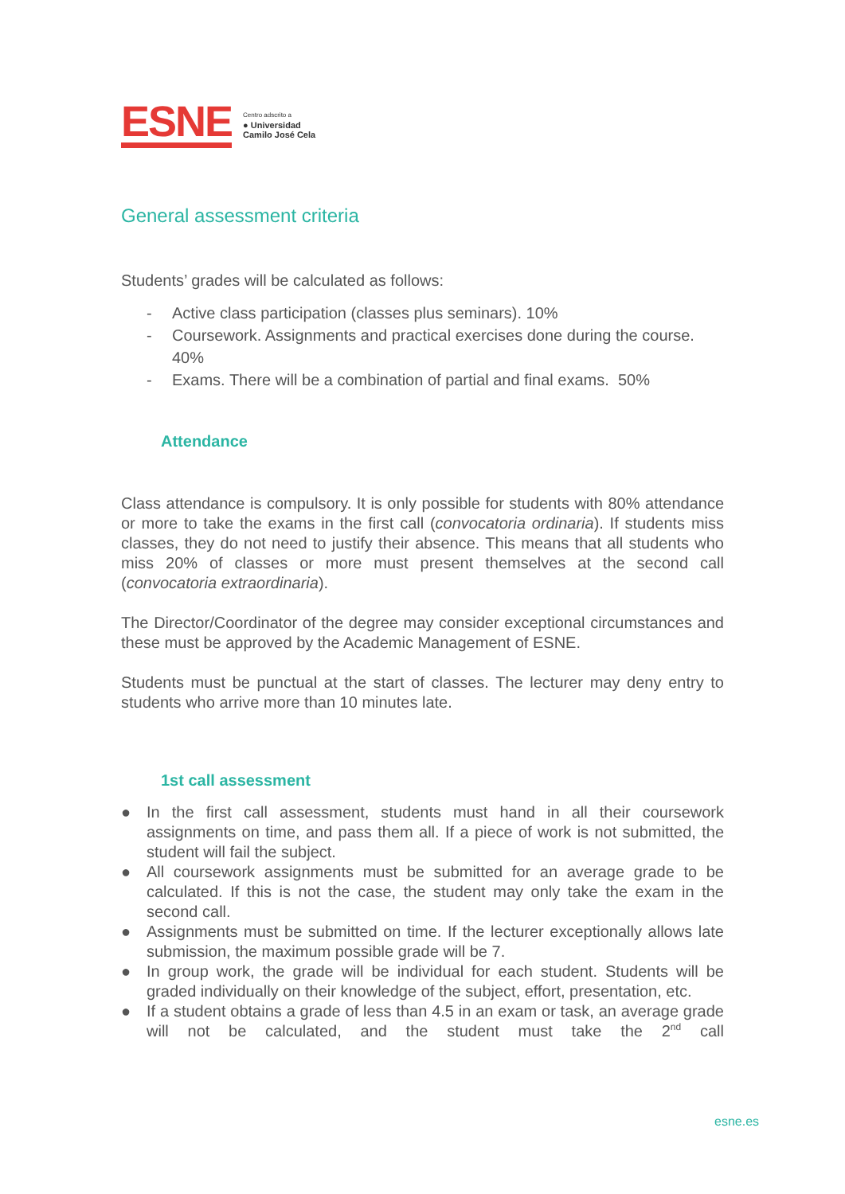ESNE
Centro adscrito a
● Universidad
Camilo José Cela
General assessment criteria
Students’ grades will be calculated as follows:
- Active class participation (classes plus seminars). 10%
- Coursework. Assignments and practical exercises done during the course. 40%
- Exams. There will be a combination of partial and final exams. 50%
Attendance
Class attendance is compulsory. It is only possible for students with 80% attendance or more to take the exams in the first call (convocatoria ordinaria). If students miss classes, they do not need to justify their absence. This means that all students who miss 20% of classes or more must present themselves at the second call (convocatoria extraordinaria).
The Director/Coordinator of the degree may consider exceptional circumstances and these must be approved by the Academic Management of ESNE.
Students must be punctual at the start of classes. The lecturer may deny entry to students who arrive more than 10 minutes late.
1st call assessment
● In the first call assessment, students must hand in all their coursework assignments on time, and pass them all. If a piece of work is not submitted, the student will fail the subject.
● All coursework assignments must be submitted for an average grade to be calculated. If this is not the case, the student may only take the exam in the second call.
● Assignments must be submitted on time. If the lecturer exceptionally allows late submission, the maximum possible grade will be 7.
● In group work, the grade will be individual for each student. Students will be graded individually on their knowledge of the subject, effort, presentation, etc.
● If a student obtains a grade of less than 4.5 in an exam or task, an average grade will not be calculated, and the student must take the 2<sup>nd</sup> call
esne.es